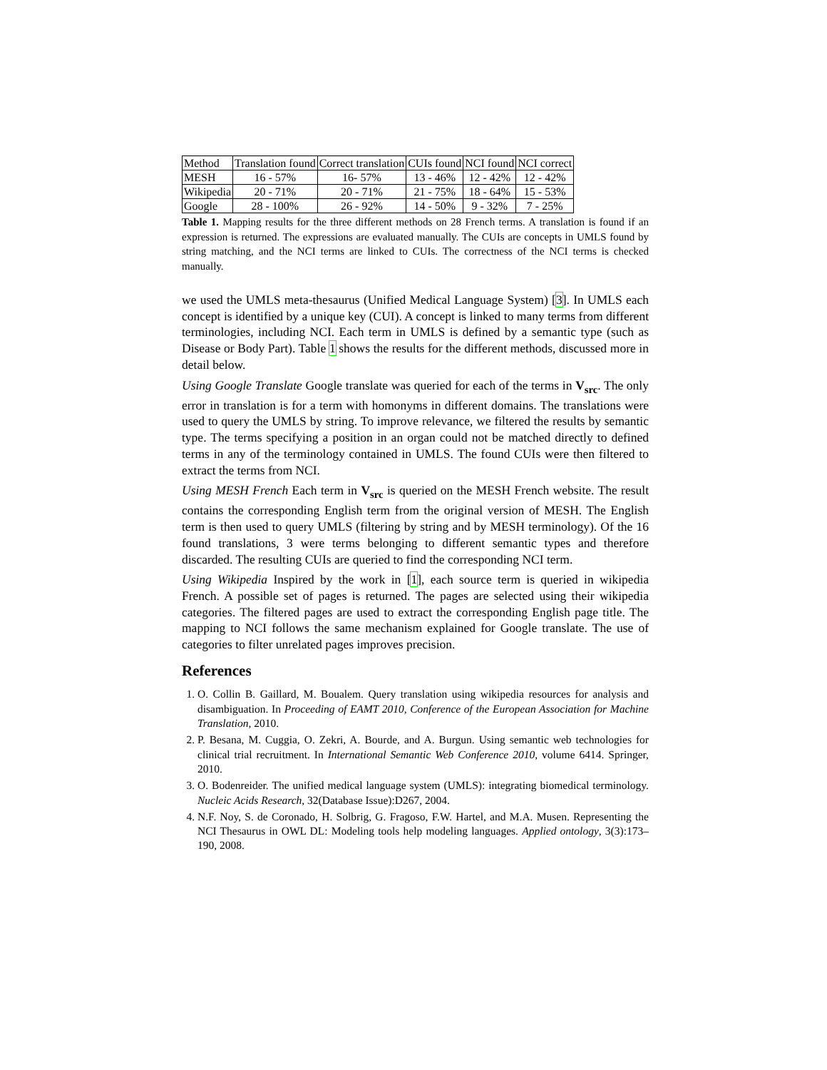| Method | Translation found | Correct translation | CUIs found | NCI found | NCI correct |
| --- | --- | --- | --- | --- | --- |
| MESH | 16 - 57% | 16- 57% | 13 - 46% | 12 - 42% | 12 - 42% |
| Wikipedia | 20 - 71% | 20 - 71% | 21 - 75% | 18 - 64% | 15 - 53% |
| Google | 28 - 100% | 26 - 92% | 14 - 50% | 9 - 32% | 7 - 25% |
Table 1. Mapping results for the three different methods on 28 French terms. A translation is found if an expression is returned. The expressions are evaluated manually. The CUIs are concepts in UMLS found by string matching, and the NCI terms are linked to CUIs. The correctness of the NCI terms is checked manually.
we used the UMLS meta-thesaurus (Unified Medical Language System) [3]. In UMLS each concept is identified by a unique key (CUI). A concept is linked to many terms from different terminologies, including NCI. Each term in UMLS is defined by a semantic type (such as Disease or Body Part). Table 1 shows the results for the different methods, discussed more in detail below.
Using Google Translate Google translate was queried for each of the terms in V<sub>src</sub>. The only error in translation is for a term with homonyms in different domains. The translations were used to query the UMLS by string. To improve relevance, we filtered the results by semantic type. The terms specifying a position in an organ could not be matched directly to defined terms in any of the terminology contained in UMLS. The found CUIs were then filtered to extract the terms from NCI.
Using MESH French Each term in V<sub>src</sub> is queried on the MESH French website. The result contains the corresponding English term from the original version of MESH. The English term is then used to query UMLS (filtering by string and by MESH terminology). Of the 16 found translations, 3 were terms belonging to different semantic types and therefore discarded. The resulting CUIs are queried to find the corresponding NCI term.
Using Wikipedia Inspired by the work in [1], each source term is queried in wikipedia French. A possible set of pages is returned. The pages are selected using their wikipedia categories. The filtered pages are used to extract the corresponding English page title. The mapping to NCI follows the same mechanism explained for Google translate. The use of categories to filter unrelated pages improves precision.
References
1. O. Collin B. Gaillard, M. Boualem. Query translation using wikipedia resources for analysis and disambiguation. In Proceeding of EAMT 2010, Conference of the European Association for Machine Translation, 2010.
2. P. Besana, M. Cuggia, O. Zekri, A. Bourde, and A. Burgun. Using semantic web technologies for clinical trial recruitment. In International Semantic Web Conference 2010, volume 6414. Springer, 2010.
3. O. Bodenreider. The unified medical language system (UMLS): integrating biomedical terminology. Nucleic Acids Research, 32(Database Issue):D267, 2004.
4. N.F. Noy, S. de Coronado, H. Solbrig, G. Fragoso, F.W. Hartel, and M.A. Musen. Representing the NCI Thesaurus in OWL DL: Modeling tools help modeling languages. Applied ontology, 3(3):173–190, 2008.